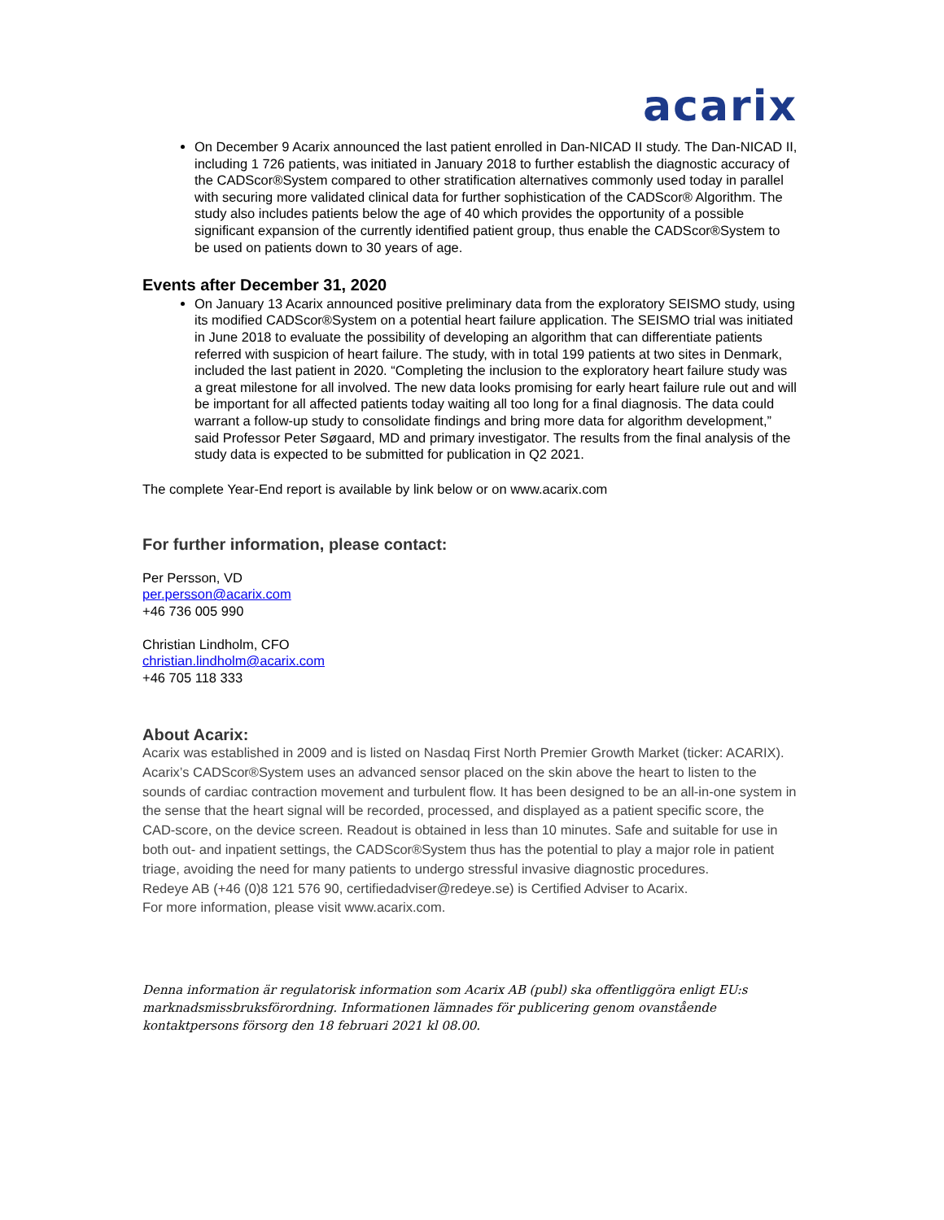acarix
On December 9 Acarix announced the last patient enrolled in Dan-NICAD II study. The Dan-NICAD II, including 1 726 patients, was initiated in January 2018 to further establish the diagnostic accuracy of the CADScor®System compared to other stratification alternatives commonly used today in parallel with securing more validated clinical data for further sophistication of the CADScor® Algorithm. The study also includes patients below the age of 40 which provides the opportunity of a possible significant expansion of the currently identified patient group, thus enable the CADScor®System to be used on patients down to 30 years of age.
Events after December 31, 2020
On January 13 Acarix announced positive preliminary data from the exploratory SEISMO study, using its modified CADScor®System on a potential heart failure application. The SEISMO trial was initiated in June 2018 to evaluate the possibility of developing an algorithm that can differentiate patients referred with suspicion of heart failure. The study, with in total 199 patients at two sites in Denmark, included the last patient in 2020. “Completing the inclusion to the exploratory heart failure study was a great milestone for all involved. The new data looks promising for early heart failure rule out and will be important for all affected patients today waiting all too long for a final diagnosis. The data could warrant a follow-up study to consolidate findings and bring more data for algorithm development,” said Professor Peter Søgaard, MD and primary investigator. The results from the final analysis of the study data is expected to be submitted for publication in Q2 2021.
The complete Year-End report is available by link below or on www.acarix.com
For further information, please contact:
Per Persson, VD
per.persson@acarix.com
+46 736 005 990
Christian Lindholm, CFO
christian.lindholm@acarix.com
+46 705 118 333
About Acarix:
Acarix was established in 2009 and is listed on Nasdaq First North Premier Growth Market (ticker: ACARIX). Acarix’s CADScor®System uses an advanced sensor placed on the skin above the heart to listen to the sounds of cardiac contraction movement and turbulent flow. It has been designed to be an all-in-one system in the sense that the heart signal will be recorded, processed, and displayed as a patient specific score, the CAD-score, on the device screen. Readout is obtained in less than 10 minutes. Safe and suitable for use in both out- and inpatient settings, the CADScor®System thus has the potential to play a major role in patient triage, avoiding the need for many patients to undergo stressful invasive diagnostic procedures.
Redeye AB (+46 (0)8 121 576 90, certifiedadviser@redeye.se) is Certified Adviser to Acarix.
For more information, please visit www.acarix.com.
Denna information är regulatorisk information som Acarix AB (publ) ska offentliggöra enligt EU:s marknadsmissbruksförordning. Informationen lämnades för publicering genom ovanstående kontaktpersons försorg den 18 februari 2021 kl 08.00.